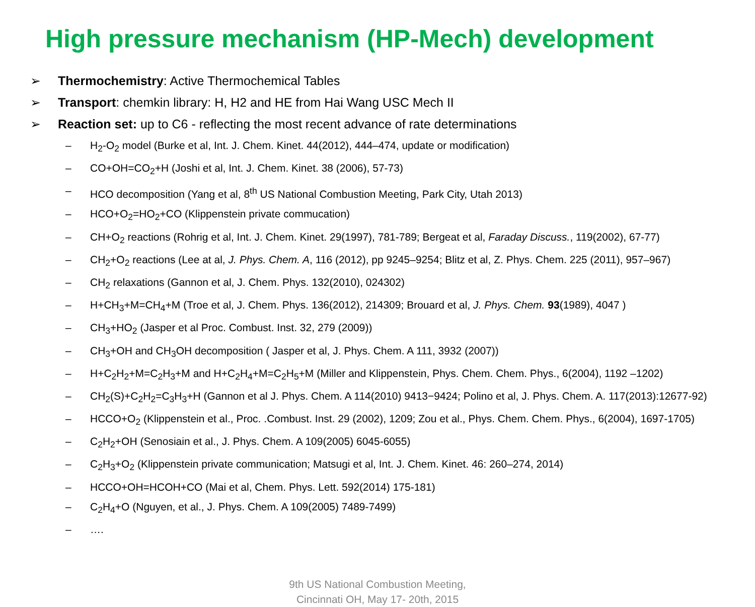High pressure mechanism (HP-Mech) development
➢ Thermochemistry: Active Thermochemical Tables
➢ Transport: chemkin library: H, H2 and HE from Hai Wang USC Mech II
➢ Reaction set: up to C6 - reflecting the most recent advance of rate determinations
– H<sub>2</sub>-O<sub>2</sub> model (Burke et al, Int. J. Chem. Kinet. 44(2012), 444–474, update or modification)
– CO+OH=CO<sub>2</sub>+H (Joshi et al, Int. J. Chem. Kinet. 38 (2006), 57-73)
– HCO decomposition (Yang et al, 8<sup>th</sup> US National Combustion Meeting, Park City, Utah 2013)
– HCO+O<sub>2</sub>=HO<sub>2</sub>+CO (Klippenstein private commucation)
– CH+O<sub>2</sub> reactions (Rohrig et al, Int. J. Chem. Kinet. 29(1997), 781-789; Bergeat et al, Faraday Discuss., 119(2002), 67-77)
– CH<sub>2</sub>+O<sub>2</sub> reactions (Lee at al, J. Phys. Chem. A, 116 (2012), pp 9245–9254; Blitz et al, Z. Phys. Chem. 225 (2011), 957–967)
– CH<sub>2</sub> relaxations (Gannon et al, J. Chem. Phys. 132(2010), 024302)
– H+CH<sub>3</sub>+M=CH<sub>4</sub>+M (Troe et al, J. Chem. Phys. 136(2012), 214309; Brouard et al, J. Phys. Chem. 93(1989), 4047 )
– CH<sub>3</sub>+HO<sub>2</sub> (Jasper et al Proc. Combust. Inst. 32, 279 (2009))
– CH<sub>3</sub>+OH and CH<sub>3</sub>OH decomposition ( Jasper et al, J. Phys. Chem. A 111, 3932 (2007))
– H+C<sub>2</sub>H<sub>2</sub>+M=C<sub>2</sub>H<sub>3</sub>+M and H+C<sub>2</sub>H<sub>4</sub>+M=C<sub>2</sub>H<sub>5</sub>+M (Miller and Klippenstein, Phys. Chem. Chem. Phys., 6(2004), 1192 –1202)
– CH<sub>2</sub>(S)+C<sub>2</sub>H<sub>2</sub>=C<sub>3</sub>H<sub>3</sub>+H (Gannon et al J. Phys. Chem. A 114(2010) 9413−9424; Polino et al, J. Phys. Chem. A. 117(2013):12677-92)
– HCCO+O<sub>2</sub> (Klippenstein et al., Proc. .Combust. Inst. 29 (2002), 1209; Zou et al., Phys. Chem. Chem. Phys., 6(2004), 1697-1705)
– C<sub>2</sub>H<sub>2</sub>+OH (Senosiain et al., J. Phys. Chem. A 109(2005) 6045-6055)
– C<sub>2</sub>H<sub>3</sub>+O<sub>2</sub> (Klippenstein private communication; Matsugi et al, Int. J. Chem. Kinet. 46: 260–274, 2014)
– HCCO+OH=HCOH+CO (Mai et al, Chem. Phys. Lett. 592(2014) 175-181)
– C<sub>2</sub>H<sub>4</sub>+O (Nguyen, et al., J. Phys. Chem. A 109(2005) 7489-7499)
– ….
9th US National Combustion Meeting,
Cincinnati OH, May 17- 20th, 2015